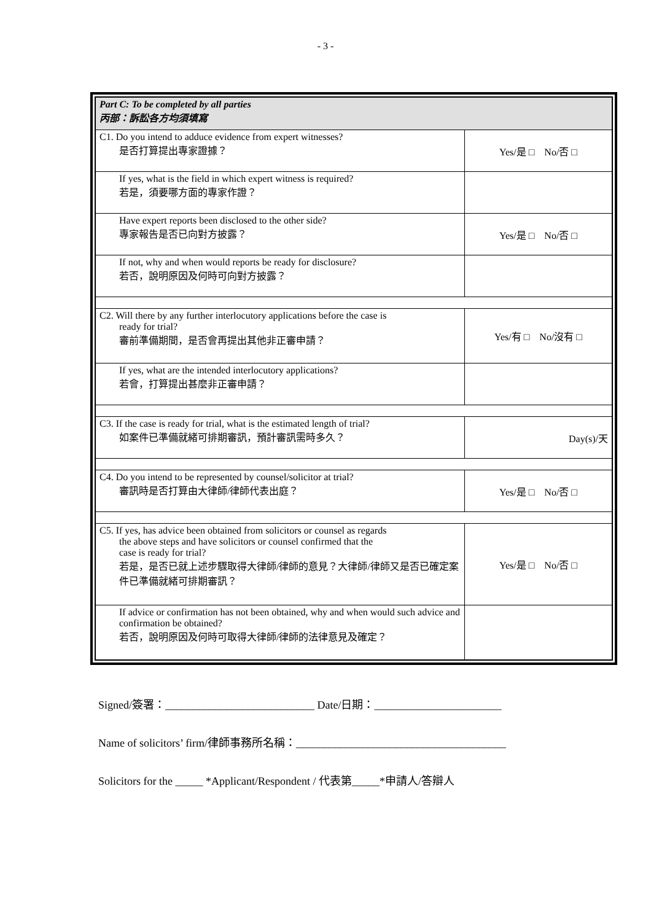- 3 -
| Part C: To be completed by all parties 丙部：訴訟各方均須填寫 | |
| C1. Do you intend to adduce evidence from expert witnesses? 是否打算提出專家證據？ | Yes/是 □ No/否 □ |
| If yes, what is the field in which expert witness is required? 若是，須要哪方面的專家作證？ | |
| Have expert reports been disclosed to the other side? 專家報告是否已向對方披露？ | Yes/是 □ No/否 □ |
| If not, why and when would reports be ready for disclosure? 若否，說明原因及何時可向對方披露？ | |
| C2. Will there by any further interlocutory applications before the case is ready for trial? 審前準備期間，是否會再提出其他非正審申請？ | Yes/有 □ No/沒有 □ |
| If yes, what are the intended interlocutory applications? 若會，打算提出甚麼非正審申請？ | |
| C3. If the case is ready for trial, what is the estimated length of trial? 如案件已準備就緒可排期審訊，預計審訊需時多久？ | Day(s)/天 |
| C4. Do you intend to be represented by counsel/solicitor at trial? 審訊時是否打算由大律師/律師代表出庭？ | Yes/是 □ No/否 □ |
| C5. If yes, has advice been obtained from solicitors or counsel as regards the above steps and have solicitors or counsel confirmed that the case is ready for trial? 若是，是否已就上述步驟取得大律師/律師的意見？大律師/律師又是否已確定案件已準備就緒可排期審訊？ | Yes/是 □ No/否 □ |
| If advice or confirmation has not been obtained, why and when would such advice and confirmation be obtained? 若否，說明原因及何時可取得大律師/律師的法律意見及確定？ | |
Signed/簽署：___________________________ Date/日期：_______________________
Name of solicitors’ firm/律師事務所名稱：______________________________________
Solicitors for the _____ *Applicant/Respondent / 代表第_____*申請人/答辯人